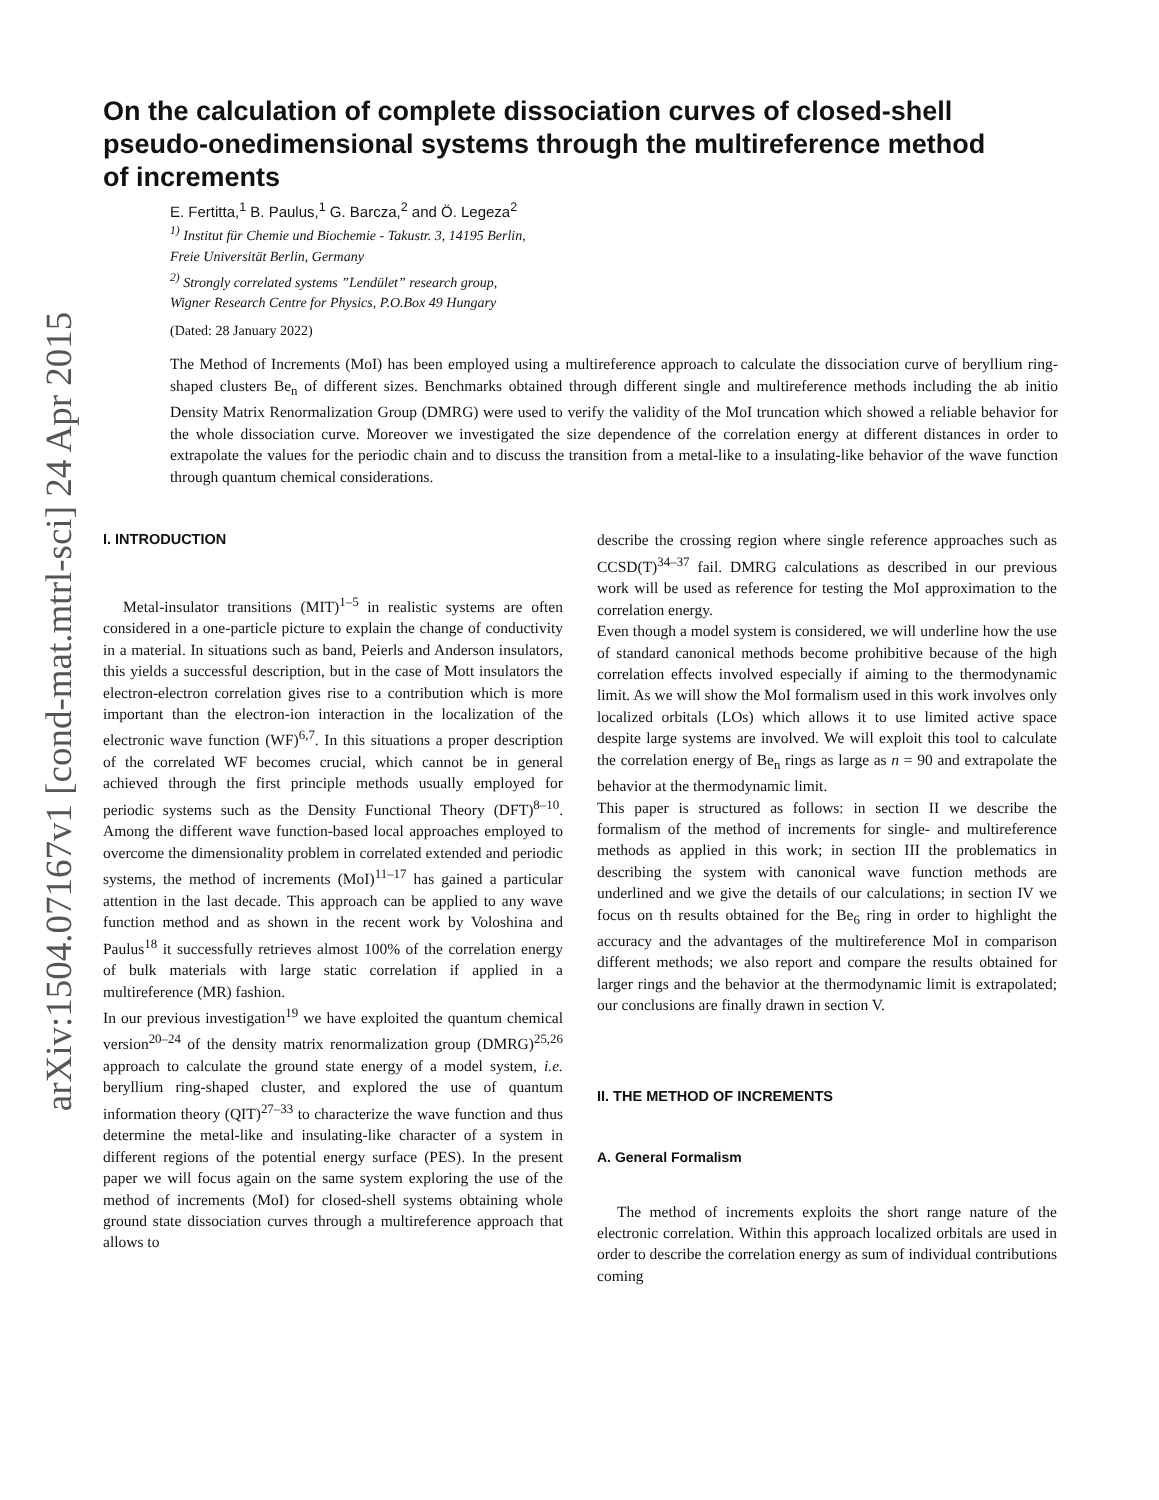arXiv:1504.07167v1 [cond-mat.mtrl-sci] 24 Apr 2015
On the calculation of complete dissociation curves of closed-shell pseudo-onedimensional systems through the multireference method of increments
E. Fertitta,<sup>1</sup> B. Paulus,<sup>1</sup> G. Barcza,<sup>2</sup> and Ö. Legeza<sup>2</sup>
<sup>1)</sup> Institut für Chemie und Biochemie - Takustr. 3, 14195 Berlin,
Freie Universität Berlin, Germany
<sup>2)</sup> Strongly correlated systems ”Lendület” research group,
Wigner Research Centre for Physics, P.O.Box 49 Hungary
(Dated: 28 January 2022)
The Method of Increments (MoI) has been employed using a multireference approach to calculate the dissociation curve of beryllium ring-shaped clusters Be<sub>n</sub> of different sizes. Benchmarks obtained through different single and multireference methods including the ab initio Density Matrix Renormalization Group (DMRG) were used to verify the validity of the MoI truncation which showed a reliable behavior for the whole dissociation curve. Moreover we investigated the size dependence of the correlation energy at different distances in order to extrapolate the values for the periodic chain and to discuss the transition from a metal-like to a insulating-like behavior of the wave function through quantum chemical considerations.
I. INTRODUCTION
Metal-insulator transitions (MIT)<sup>1–5</sup> in realistic systems are often considered in a one-particle picture to explain the change of conductivity in a material. In situations such as band, Peierls and Anderson insulators, this yields a successful description, but in the case of Mott insulators the electron-electron correlation gives rise to a contribution which is more important than the electron-ion interaction in the localization of the electronic wave function (WF)<sup>6,7</sup>. In this situations a proper description of the correlated WF becomes crucial, which cannot be in general achieved through the first principle methods usually employed for periodic systems such as the Density Functional Theory (DFT)<sup>8–10</sup>. Among the different wave function-based local approaches employed to overcome the dimensionality problem in correlated extended and periodic systems, the method of increments (MoI)<sup>11–17</sup> has gained a particular attention in the last decade. This approach can be applied to any wave function method and as shown in the recent work by Voloshina and Paulus<sup>18</sup> it successfully retrieves almost 100% of the correlation energy of bulk materials with large static correlation if applied in a multireference (MR) fashion.
In our previous investigation<sup>19</sup> we have exploited the quantum chemical version<sup>20–24</sup> of the density matrix renormalization group (DMRG)<sup>25,26</sup> approach to calculate the ground state energy of a model system, i.e. beryllium ring-shaped cluster, and explored the use of quantum information theory (QIT)<sup>27–33</sup> to characterize the wave function and thus determine the metal-like and insulating-like character of a system in different regions of the potential energy surface (PES). In the present paper we will focus again on the same system exploring the use of the method of increments (MoI) for closed-shell systems obtaining whole ground state dissociation curves through a multireference approach that allows to
describe the crossing region where single reference approaches such as CCSD(T)<sup>34–37</sup> fail. DMRG calculations as described in our previous work will be used as reference for testing the MoI approximation to the correlation energy.
Even though a model system is considered, we will underline how the use of standard canonical methods become prohibitive because of the high correlation effects involved especially if aiming to the thermodynamic limit. As we will show the MoI formalism used in this work involves only localized orbitals (LOs) which allows it to use limited active space despite large systems are involved. We will exploit this tool to calculate the correlation energy of Be<sub>n</sub> rings as large as n = 90 and extrapolate the behavior at the thermodynamic limit.
This paper is structured as follows: in section II we describe the formalism of the method of increments for single- and multireference methods as applied in this work; in section III the problematics in describing the system with canonical wave function methods are underlined and we give the details of our calculations; in section IV we focus on th results obtained for the Be<sub>6</sub> ring in order to highlight the accuracy and the advantages of the multireference MoI in comparison different methods; we also report and compare the results obtained for larger rings and the behavior at the thermodynamic limit is extrapolated; our conclusions are finally drawn in section V.
II. THE METHOD OF INCREMENTS
A. General Formalism
The method of increments exploits the short range nature of the electronic correlation. Within this approach localized orbitals are used in order to describe the correlation energy as sum of individual contributions coming